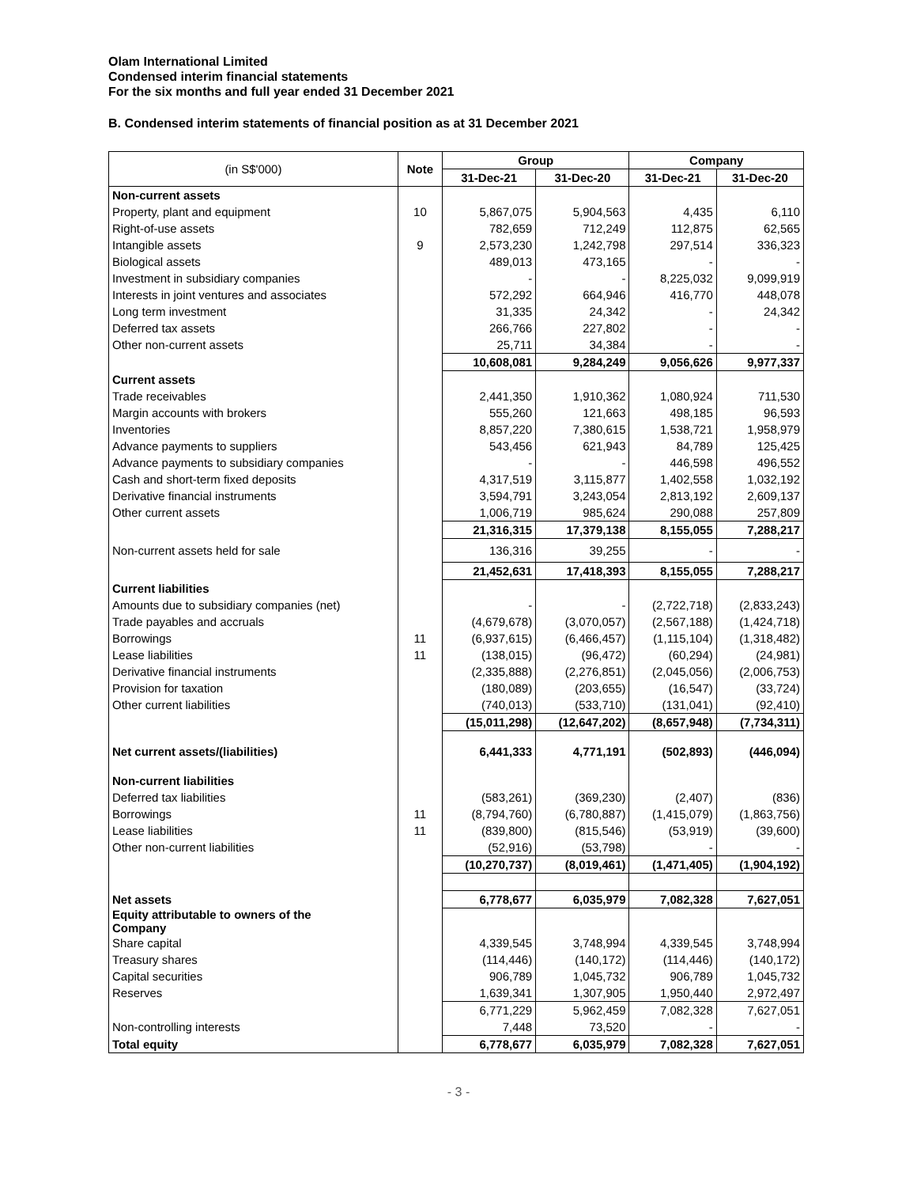Olam International Limited
Condensed interim financial statements
For the six months and full year ended 31 December 2021
B. Condensed interim statements of financial position as at 31 December 2021
| (in S$'000) | Note | Group | | Company | |
| --- | --- | --- | --- | --- | --- |
| | | 31-Dec-21 | 31-Dec-20 | 31-Dec-21 | 31-Dec-20 |
| Non-current assets | | | | | |
| Property, plant and equipment | 10 | 5,867,075 | 5,904,563 | 4,435 | 6,110 |
| Right-of-use assets | | 782,659 | 712,249 | 112,875 | 62,565 |
| Intangible assets | 9 | 2,573,230 | 1,242,798 | 297,514 | 336,323 |
| Biological assets | | 489,013 | 473,165 | - | - |
| Investment in subsidiary companies | | - | - | 8,225,032 | 9,099,919 |
| Interests in joint ventures and associates | | 572,292 | 664,946 | 416,770 | 448,078 |
| Long term investment | | 31,335 | 24,342 | - | 24,342 |
| Deferred tax assets | | 266,766 | 227,802 | - | - |
| Other non-current assets | | 25,711 | 34,384 | - | - |
| | | 10,608,081 | 9,284,249 | 9,056,626 | 9,977,337 |
| Current assets | | | | | |
| Trade receivables | | 2,441,350 | 1,910,362 | 1,080,924 | 711,530 |
| Margin accounts with brokers | | 555,260 | 121,663 | 498,185 | 96,593 |
| Inventories | | 8,857,220 | 7,380,615 | 1,538,721 | 1,958,979 |
| Advance payments to suppliers | | 543,456 | 621,943 | 84,789 | 125,425 |
| Advance payments to subsidiary companies | | - | - | 446,598 | 496,552 |
| Cash and short-term fixed deposits | | 4,317,519 | 3,115,877 | 1,402,558 | 1,032,192 |
| Derivative financial instruments | | 3,594,791 | 3,243,054 | 2,813,192 | 2,609,137 |
| Other current assets | | 1,006,719 | 985,624 | 290,088 | 257,809 |
| | | 21,316,315 | 17,379,138 | 8,155,055 | 7,288,217 |
| Non-current assets held for sale | | 136,316 | 39,255 | - | - |
| | | 21,452,631 | 17,418,393 | 8,155,055 | 7,288,217 |
| Current liabilities | | | | | |
| Amounts due to subsidiary companies (net) | | - | - | (2,722,718) | (2,833,243) |
| Trade payables and accruals | | (4,679,678) | (3,070,057) | (2,567,188) | (1,424,718) |
| Borrowings | 11 | (6,937,615) | (6,466,457) | (1,115,104) | (1,318,482) |
| Lease liabilities | 11 | (138,015) | (96,472) | (60,294) | (24,981) |
| Derivative financial instruments | | (2,335,888) | (2,276,851) | (2,045,056) | (2,006,753) |
| Provision for taxation | | (180,089) | (203,655) | (16,547) | (33,724) |
| Other current liabilities | | (740,013) | (533,710) | (131,041) | (92,410) |
| | | (15,011,298) | (12,647,202) | (8,657,948) | (7,734,311) |
| Net current assets/(liabilities) | | 6,441,333 | 4,771,191 | (502,893) | (446,094) |
| Non-current liabilities | | | | | |
| Deferred tax liabilities | | (583,261) | (369,230) | (2,407) | (836) |
| Borrowings | 11 | (8,794,760) | (6,780,887) | (1,415,079) | (1,863,756) |
| Lease liabilities | 11 | (839,800) | (815,546) | (53,919) | (39,600) |
| Other non-current liabilities | | (52,916) | (53,798) | - | - |
| | | (10,270,737) | (8,019,461) | (1,471,405) | (1,904,192) |
| Net assets | | 6,778,677 | 6,035,979 | 7,082,328 | 7,627,051 |
| Equity attributable to owners of the Company | | | | | |
| Share capital | | 4,339,545 | 3,748,994 | 4,339,545 | 3,748,994 |
| Treasury shares | | (114,446) | (140,172) | (114,446) | (140,172) |
| Capital securities | | 906,789 | 1,045,732 | 906,789 | 1,045,732 |
| Reserves | | 1,639,341 | 1,307,905 | 1,950,440 | 2,972,497 |
| | | 6,771,229 | 5,962,459 | 7,082,328 | 7,627,051 |
| Non-controlling interests | | 7,448 | 73,520 | - | - |
| Total equity | | 6,778,677 | 6,035,979 | 7,082,328 | 7,627,051 |
- 3 -